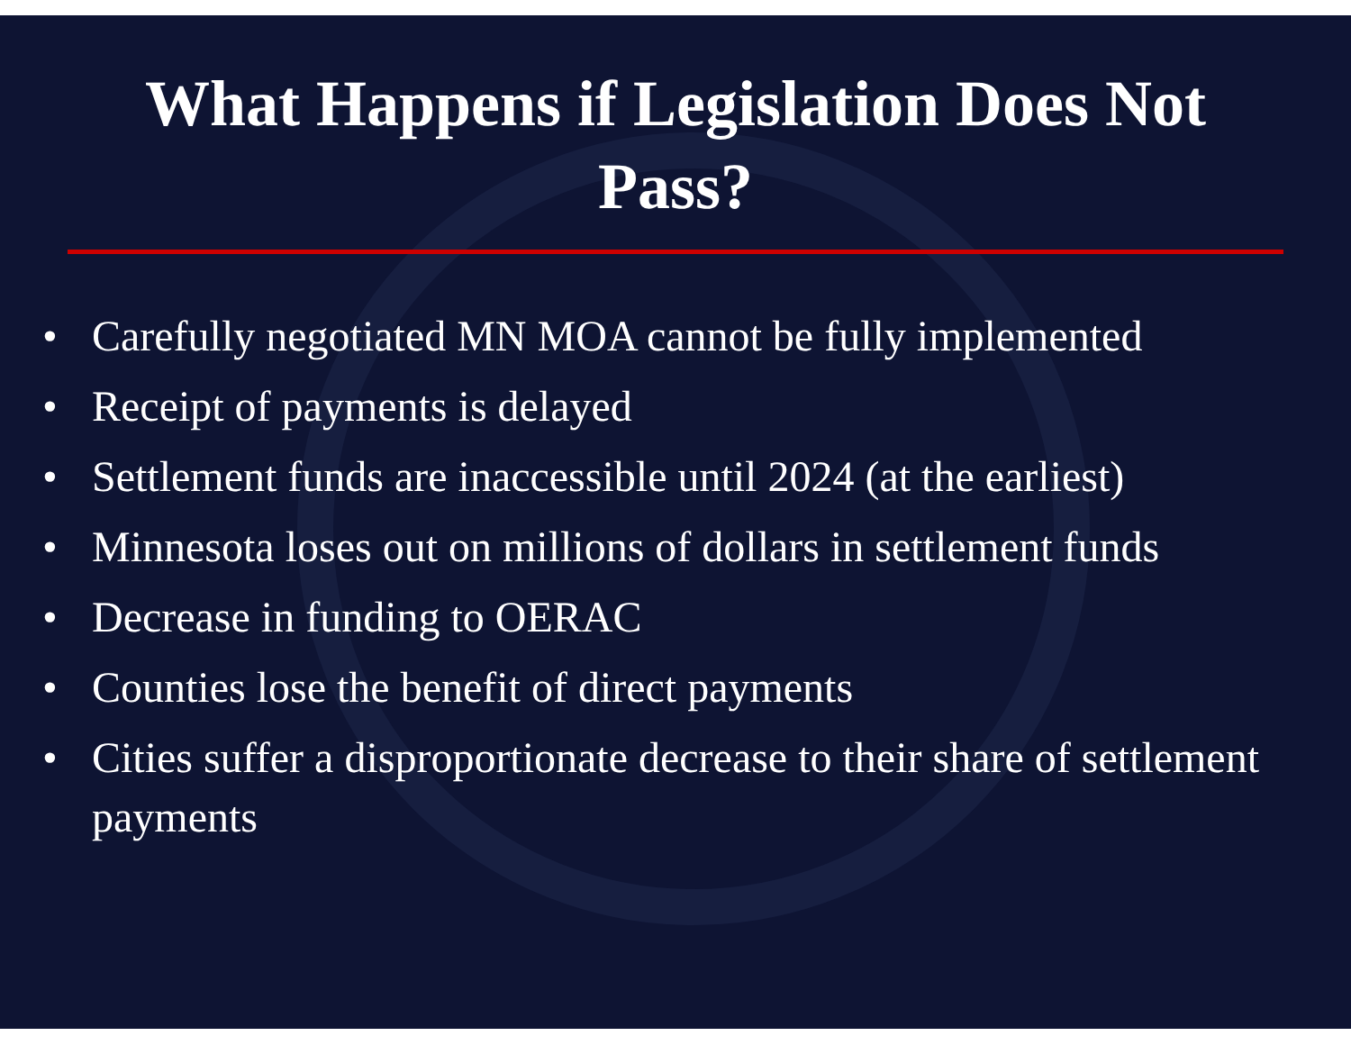What Happens if Legislation Does Not
Pass?
• Carefully negotiated MN MOA cannot be fully implemented
• Receipt of payments is delayed
• Settlement funds are inaccessible until 2024 (at the earliest)
• Minnesota loses out on millions of dollars in settlement funds
• Decrease in funding to OERAC
• Counties lose the benefit of direct payments
• Cities suffer a disproportionate decrease to their share of settlement payments